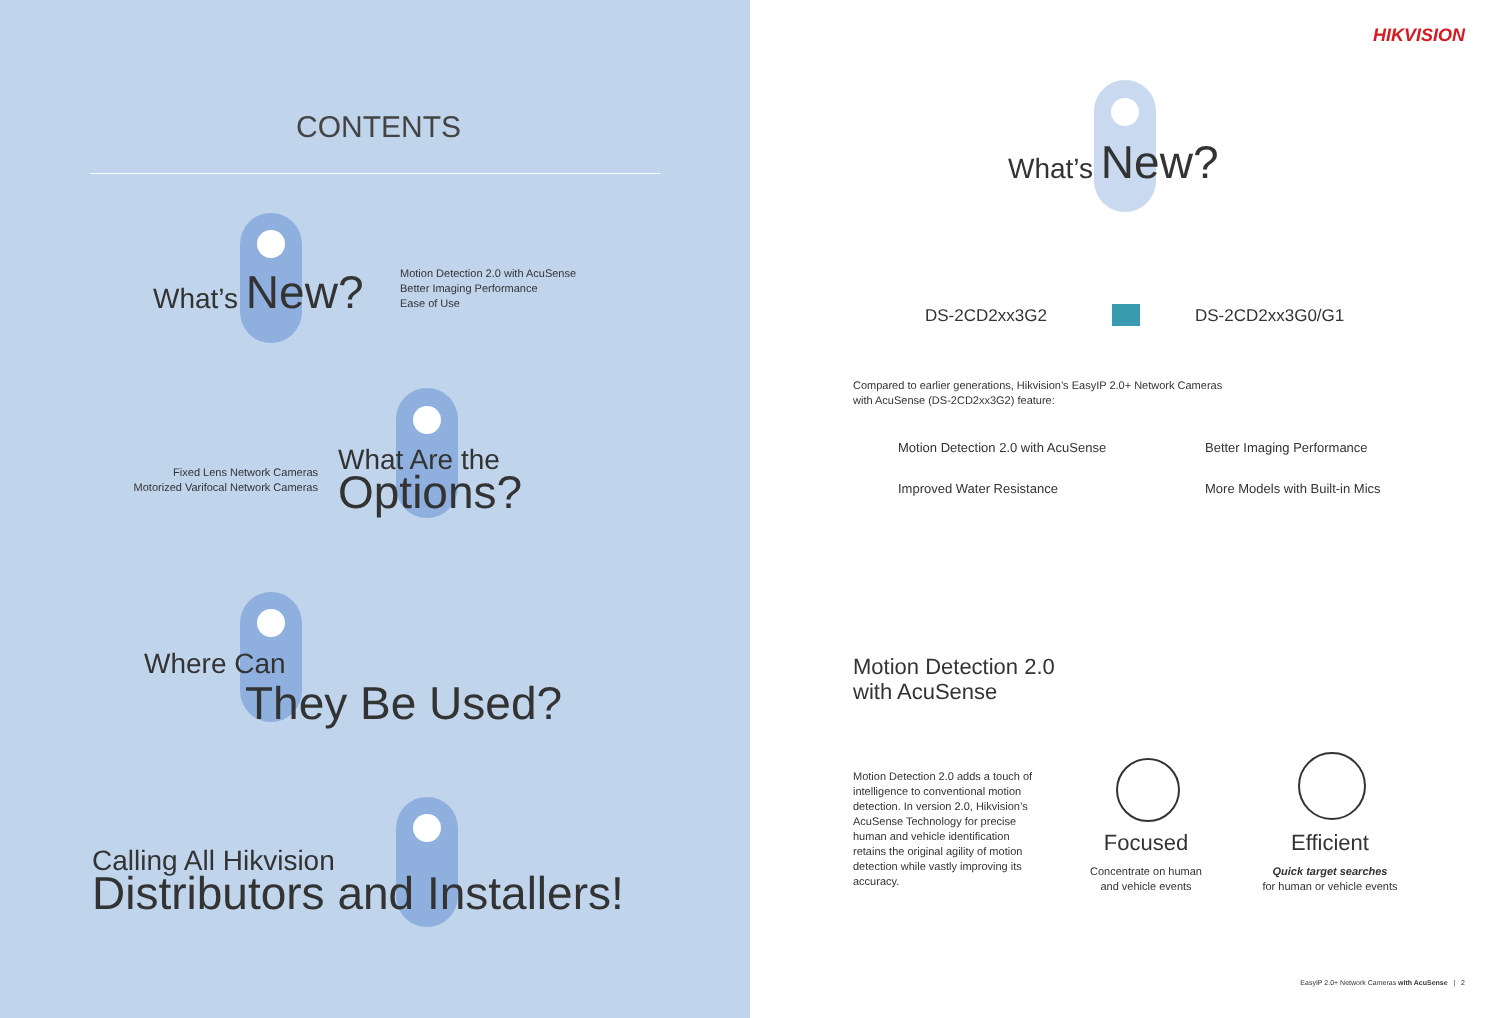CONTENTS
What’s New?
Motion Detection 2.0 with AcuSense
Better Imaging Performance
Ease of Use
Fixed Lens Network Cameras
Motorized Varifocal Network Cameras
What Are the
Options?
Where Can
They Be Used?
Calling All Hikvision
Distributors and Installers!
HIKVISION
What’s New?
DS-2CD2xx3G2 DS-2CD2xx3G0/G1
Compared to earlier generations, Hikvision’s EasyIP 2.0+ Network Cameras
with AcuSense (DS-2CD2xx3G2) feature:
Motion Detection 2.0 with AcuSense
Better Imaging Performance
Improved Water Resistance More Models with Built-in Mics
Motion Detection 2.0
with AcuSense
Motion Detection 2.0 adds a touch of intelligence to conventional motion detection. In version 2.0, Hikvision’s AcuSense Technology for precise human and vehicle identification retains the original agility of motion detection while vastly improving its accuracy.
Focused
Concentrate on human
and vehicle events
Efficient
Quick target searches
for human or vehicle events
EasyIP 2.0+ Network Cameras with AcuSense | 2